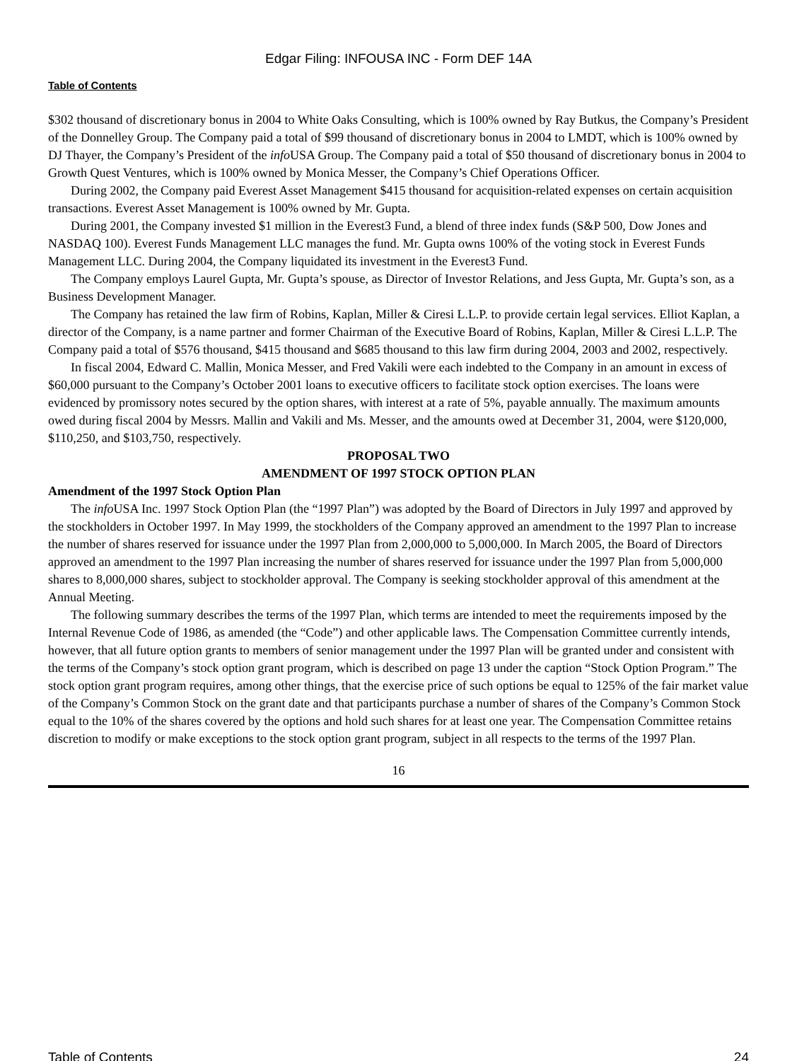Edgar Filing: INFOUSA INC - Form DEF 14A
Table of Contents
$302 thousand of discretionary bonus in 2004 to White Oaks Consulting, which is 100% owned by Ray Butkus, the Company’s President of the Donnelley Group. The Company paid a total of $99 thousand of discretionary bonus in 2004 to LMDT, which is 100% owned by DJ Thayer, the Company’s President of the info USA Group. The Company paid a total of $50 thousand of discretionary bonus in 2004 to Growth Quest Ventures, which is 100% owned by Monica Messer, the Company’s Chief Operations Officer.
During 2002, the Company paid Everest Asset Management $415 thousand for acquisition-related expenses on certain acquisition transactions. Everest Asset Management is 100% owned by Mr. Gupta.
During 2001, the Company invested $1 million in the Everest3 Fund, a blend of three index funds (S&P 500, Dow Jones and NASDAQ 100). Everest Funds Management LLC manages the fund. Mr. Gupta owns 100% of the voting stock in Everest Funds Management LLC. During 2004, the Company liquidated its investment in the Everest3 Fund.
The Company employs Laurel Gupta, Mr. Gupta’s spouse, as Director of Investor Relations, and Jess Gupta, Mr. Gupta’s son, as a Business Development Manager.
The Company has retained the law firm of Robins, Kaplan, Miller & Ciresi L.L.P. to provide certain legal services. Elliot Kaplan, a director of the Company, is a name partner and former Chairman of the Executive Board of Robins, Kaplan, Miller & Ciresi L.L.P. The Company paid a total of $576 thousand, $415 thousand and $685 thousand to this law firm during 2004, 2003 and 2002, respectively.
In fiscal 2004, Edward C. Mallin, Monica Messer, and Fred Vakili were each indebted to the Company in an amount in excess of $60,000 pursuant to the Company’s October 2001 loans to executive officers to facilitate stock option exercises. The loans were evidenced by promissory notes secured by the option shares, with interest at a rate of 5%, payable annually. The maximum amounts owed during fiscal 2004 by Messrs. Mallin and Vakili and Ms. Messer, and the amounts owed at December 31, 2004, were $120,000, $110,250, and $103,750, respectively.
PROPOSAL TWO
AMENDMENT OF 1997 STOCK OPTION PLAN
Amendment of the 1997 Stock Option Plan
The info USA Inc. 1997 Stock Option Plan (the “1997 Plan”) was adopted by the Board of Directors in July 1997 and approved by the stockholders in October 1997. In May 1999, the stockholders of the Company approved an amendment to the 1997 Plan to increase the number of shares reserved for issuance under the 1997 Plan from 2,000,000 to 5,000,000. In March 2005, the Board of Directors approved an amendment to the 1997 Plan increasing the number of shares reserved for issuance under the 1997 Plan from 5,000,000 shares to 8,000,000 shares, subject to stockholder approval. The Company is seeking stockholder approval of this amendment at the Annual Meeting.
The following summary describes the terms of the 1997 Plan, which terms are intended to meet the requirements imposed by the Internal Revenue Code of 1986, as amended (the “Code”) and other applicable laws. The Compensation Committee currently intends, however, that all future option grants to members of senior management under the 1997 Plan will be granted under and consistent with the terms of the Company’s stock option grant program, which is described on page 13 under the caption “Stock Option Program.” The stock option grant program requires, among other things, that the exercise price of such options be equal to 125% of the fair market value of the Company’s Common Stock on the grant date and that participants purchase a number of shares of the Company’s Common Stock equal to the 10% of the shares covered by the options and hold such shares for at least one year. The Compensation Committee retains discretion to modify or make exceptions to the stock option grant program, subject in all respects to the terms of the 1997 Plan.
16
Table of Contents 24